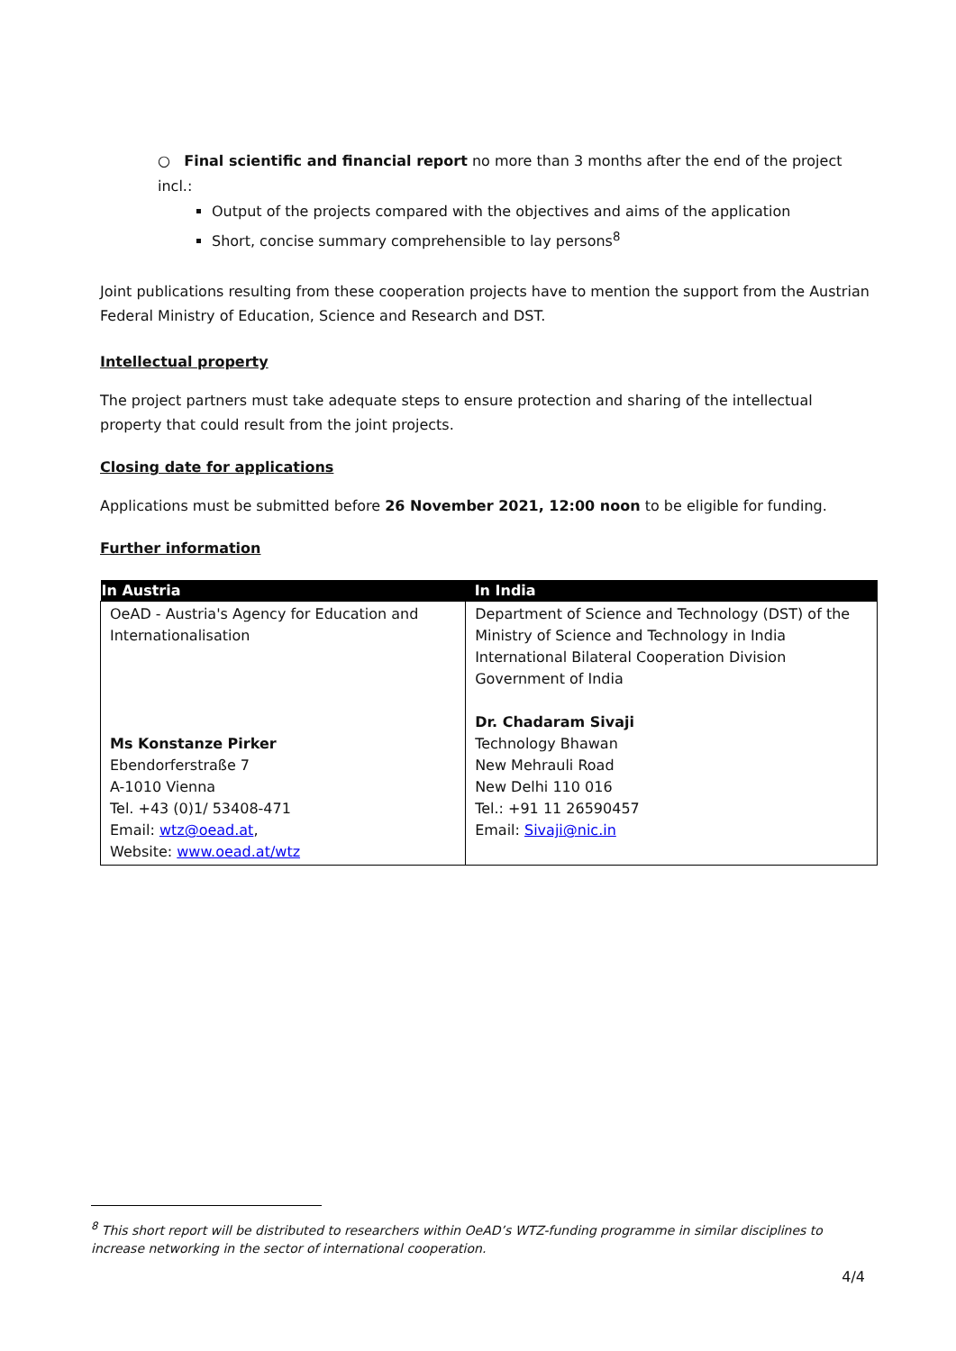○ Final scientific and financial report no more than 3 months after the end of the project incl.:
Output of the projects compared with the objectives and aims of the application
Short, concise summary comprehensible to lay persons<sup>8</sup>
Joint publications resulting from these cooperation projects have to mention the support from the Austrian Federal Ministry of Education, Science and Research and DST.
Intellectual property
The project partners must take adequate steps to ensure protection and sharing of the intellectual property that could result from the joint projects.
Closing date for applications
Applications must be submitted before 26 November 2021, 12:00 noon to be eligible for funding.
Further information
| In Austria | In India |
| --- | --- |
| OeAD - Austria's Agency for Education and Internationalisation Ms Konstanze Pirker Ebendorferstraße 7 A-1010 Vienna Tel. +43 (0)1/ 53408-471 Email: wtz@oead.at , Website: www.oead.at/wtz | Department of Science and Technology (DST) of the Ministry of Science and Technology in India International Bilateral Cooperation Division Government of India Dr. Chadaram Sivaji Technology Bhawan New Mehrauli Road New Delhi 110 016 Tel.: +91 11 26590457 Email: Sivaji@nic.in |
<sup>8</sup> This short report will be distributed to researchers within OeAD’s WTZ-funding programme in similar disciplines to increase networking in the sector of international cooperation.
4/4